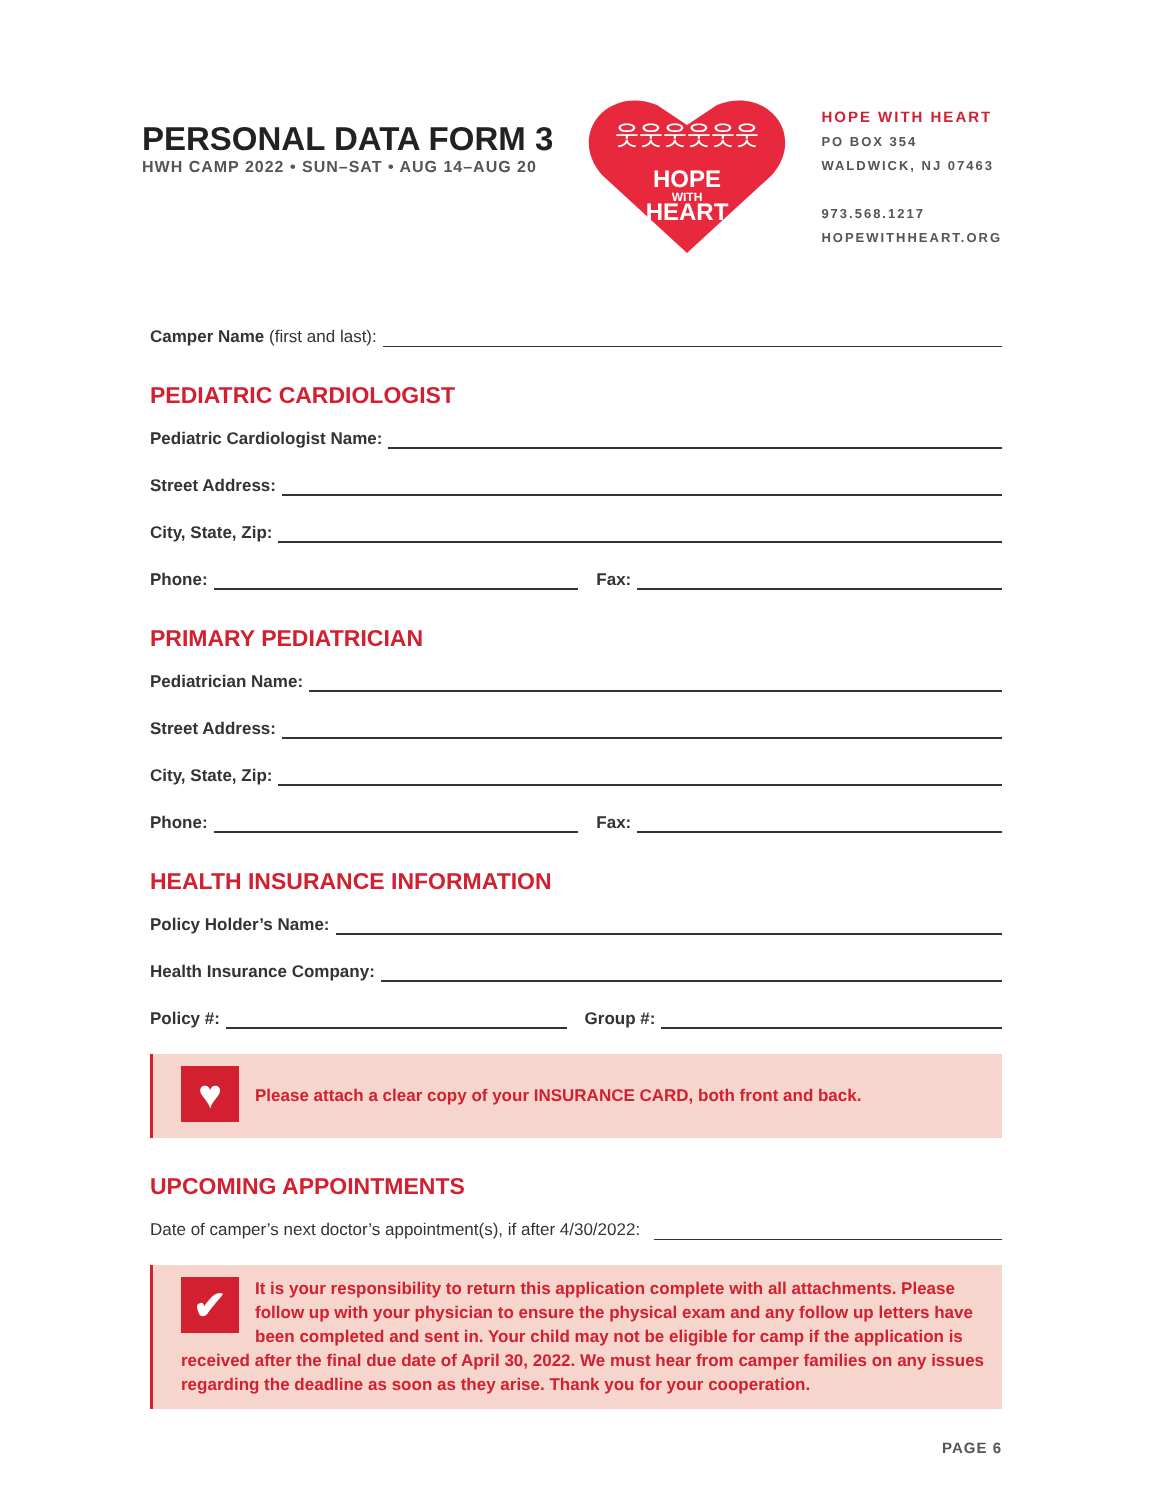PERSONAL DATA FORM 3
HWH CAMP 2022 • SUN–SAT • AUG 14–AUG 20
HOPE
WITH
HEART
웃웃웃웃웃웃
HOPE WITH HEART
PO BOX 354
WALDWICK, NJ 07463
973.568.1217
HOPEWITHHEART.ORG
Camper Name (first and last):
PEDIATRIC CARDIOLOGIST
Pediatric Cardiologist Name:
Street Address:
City, State, Zip:
Phone: Fax:
PRIMARY PEDIATRICIAN
Pediatrician Name:
Street Address:
City, State, Zip:
Phone: Fax:
HEALTH INSURANCE INFORMATION
Policy Holder’s Name:
Health Insurance Company:
Policy #: Group #:
♥ Please attach a clear copy of your INSURANCE CARD, both front and back.
UPCOMING APPOINTMENTS
Date of camper’s next doctor’s appointment(s), if after 4/30/2022:
✔ It is your responsibility to return this application complete with all attachments. Please follow up with your physician to ensure the physical exam and any follow up letters have been completed and sent in. Your child may not be eligible for camp if the application is received after the final due date of April 30, 2022. We must hear from camper families on any issues regarding the deadline as soon as they arise. Thank you for your cooperation.
PAGE 6